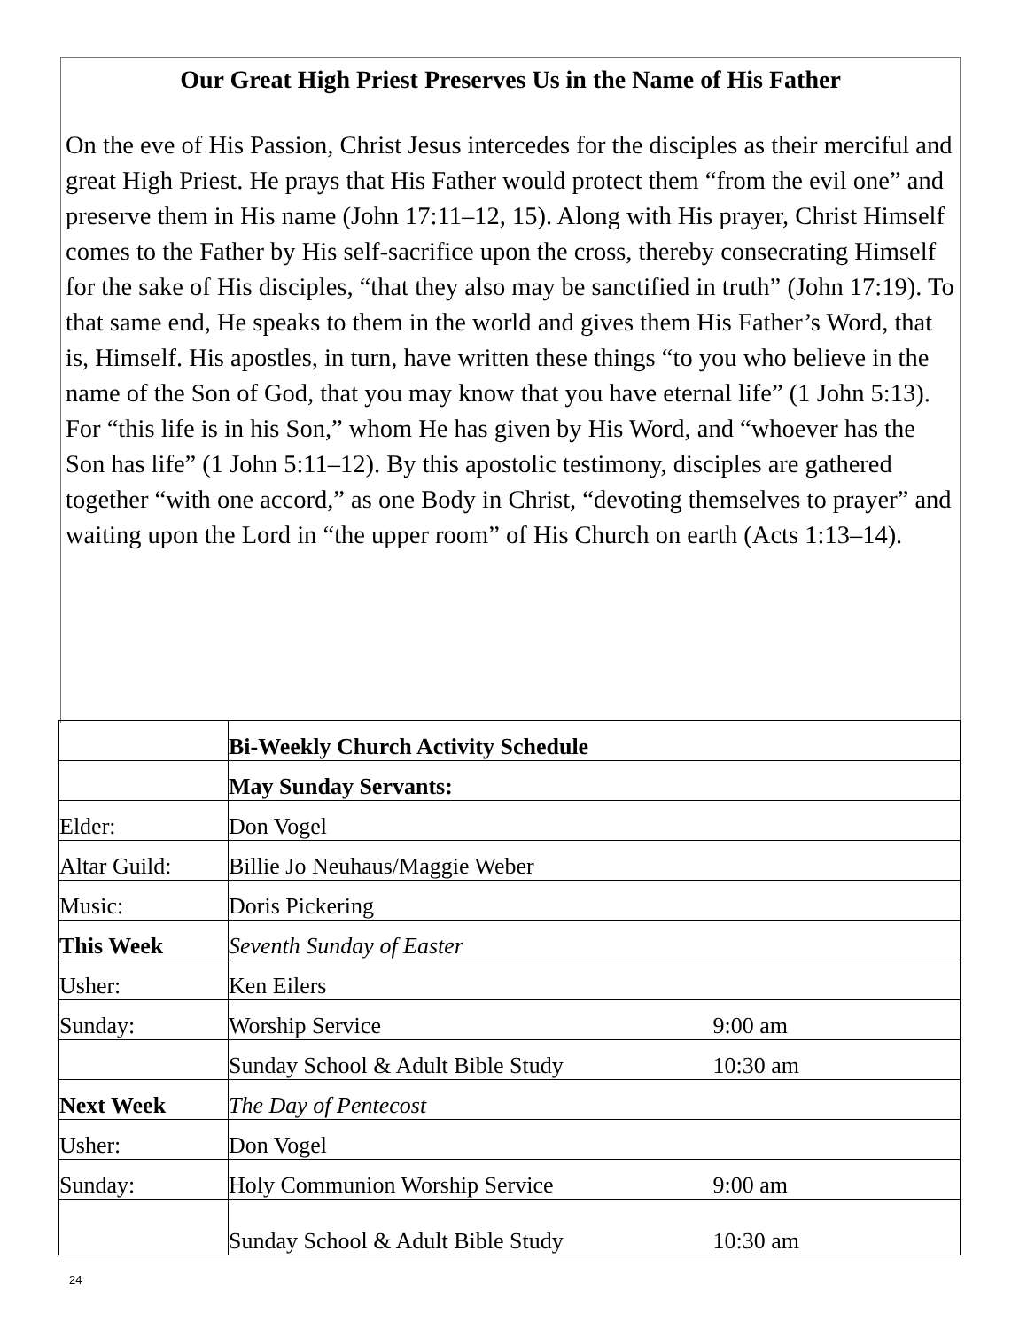Our Great High Priest Preserves Us in the Name of His Father
On the eve of His Passion, Christ Jesus intercedes for the disciples as their merciful and great High Priest. He prays that His Father would protect them “from the evil one” and preserve them in His name (John 17:11–12, 15). Along with His prayer, Christ Himself comes to the Father by His self-sacrifice upon the cross, thereby consecrating Himself for the sake of His disciples, “that they also may be sanctified in truth” (John 17:19). To that same end, He speaks to them in the world and gives them His Father’s Word, that is, Himself. His apostles, in turn, have written these things “to you who believe in the name of the Son of God, that you may know that you have eternal life” (1 John 5:13). For “this life is in his Son,” whom He has given by His Word, and “whoever has the Son has life” (1 John 5:11–12). By this apostolic testimony, disciples are gathered together “with one accord,” as one Body in Christ, “devoting themselves to prayer” and waiting upon the Lord in “the upper room” of His Church on earth (Acts 1:13–14).
| | Bi-Weekly Church Activity Schedule |
| | May Sunday Servants: |
| Elder: | Don Vogel |
| Altar Guild: | Billie Jo Neuhaus/Maggie Weber |
| Music: | Doris Pickering |
| This Week | Seventh Sunday of Easter |
| Usher: | Ken Eilers |
| Sunday: | Worship Service 9:00 am |
| | Sunday School & Adult Bible Study 10:30 am |
| Next Week | The Day of Pentecost |
| Usher: | Don Vogel |
| Sunday: | Holy Communion Worship Service 9:00 am |
| | Sunday School & Adult Bible Study 10:30 am |
24